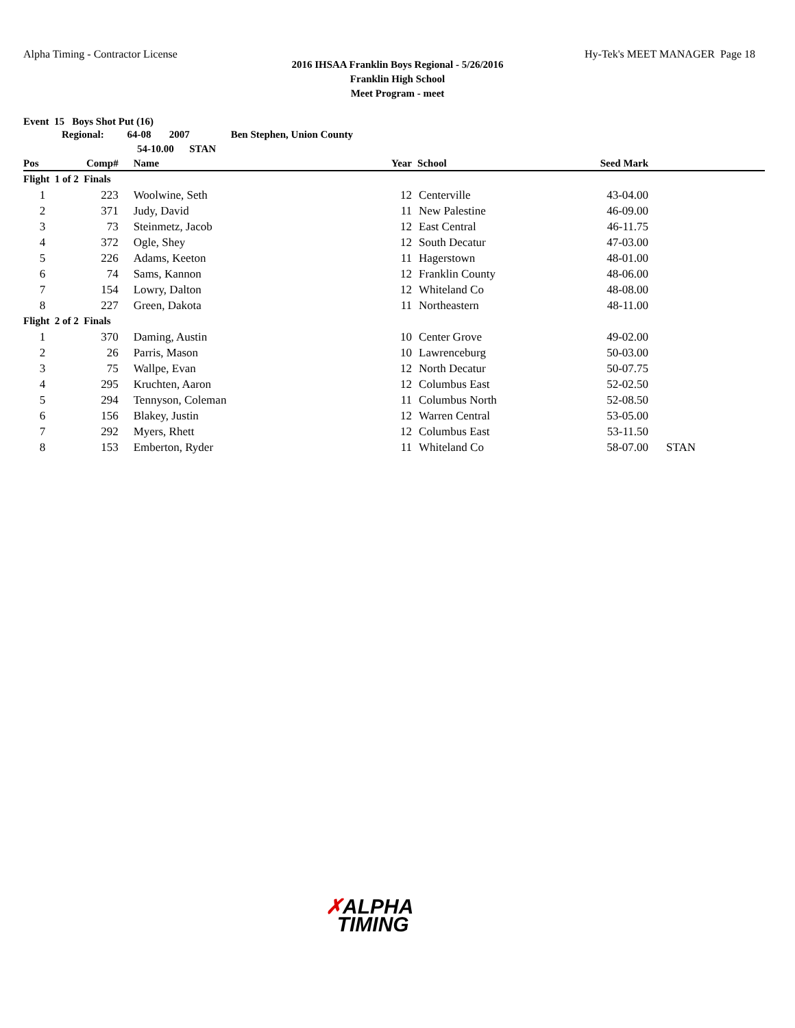Alpha Timing - Contractor License Hy-Tek's MEET MANAGER Page 18
2016 IHSAA Franklin Boys Regional - 5/26/2016
Franklin High School
Meet Program - meet
Event 15 Boys Shot Put (16)
| | Regional: 64-08 2007 Ben Stephen, Union County | | | | | |
| | 54-10.00 STAN | | | | | |
| Pos | Comp# | Name | Year | School | Seed Mark | |
| Flight 1 of 2 Finals | | | | | | |
| 1 | 223 | Woolwine, Seth | 12 | Centerville | 43-04.00 | |
| 2 | 371 | Judy, David | 11 | New Palestine | 46-09.00 | |
| 3 | 73 | Steinmetz, Jacob | 12 | East Central | 46-11.75 | |
| 4 | 372 | Ogle, Shey | 12 | South Decatur | 47-03.00 | |
| 5 | 226 | Adams, Keeton | 11 | Hagerstown | 48-01.00 | |
| 6 | 74 | Sams, Kannon | 12 | Franklin County | 48-06.00 | |
| 7 | 154 | Lowry, Dalton | 12 | Whiteland Co | 48-08.00 | |
| 8 | 227 | Green, Dakota | 11 | Northeastern | 48-11.00 | |
| Flight 2 of 2 Finals | | | | | | |
| 1 | 370 | Daming, Austin | 10 | Center Grove | 49-02.00 | |
| 2 | 26 | Parris, Mason | 10 | Lawrenceburg | 50-03.00 | |
| 3 | 75 | Wallpe, Evan | 12 | North Decatur | 50-07.75 | |
| 4 | 295 | Kruchten, Aaron | 12 | Columbus East | 52-02.50 | |
| 5 | 294 | Tennyson, Coleman | 11 | Columbus North | 52-08.50 | |
| 6 | 156 | Blakey, Justin | 12 | Warren Central | 53-05.00 | |
| 7 | 292 | Myers, Rhett | 12 | Columbus East | 53-11.50 | |
| 8 | 153 | Emberton, Ryder | 11 | Whiteland Co | 58-07.00 | STAN |
✗ALPHA
TIMING